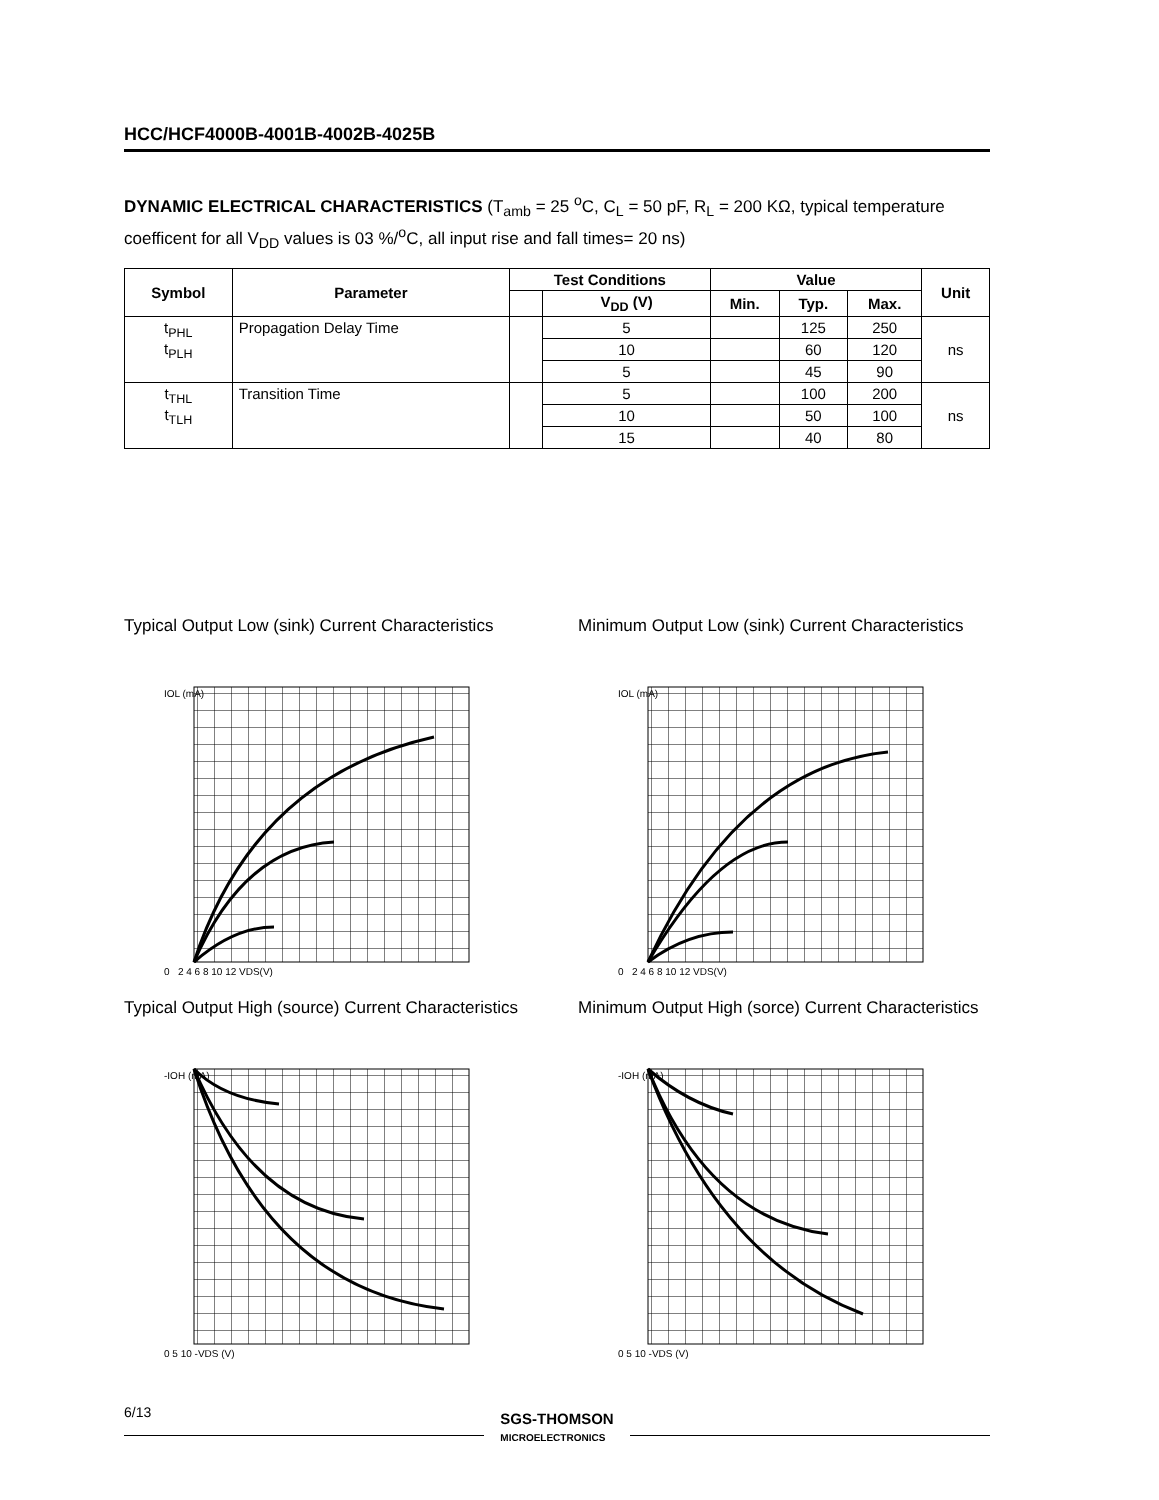HCC/HCF4000B-4001B-4002B-4025B
DYNAMIC ELECTRICAL CHARACTERISTICS (T<sub>amb</sub> = 25 <sup>o</sup>C, C<sub>L</sub> = 50 pF, R<sub>L</sub> = 200 KΩ, typical temperature coefficent for all V<sub>DD</sub> values is 03 %/<sup>o</sup>C, all input rise and fall times= 20 ns)
| Symbol | Parameter | Test Conditions | | Value | | | Unit |
| --- | --- | --- | --- | --- | --- | --- | --- |
| | | | V<sub>DD</sub> (V) | Min. | Typ. | Max. | |
| t<sub>PHL</sub> t<sub>PLH</sub> | Propagation Delay Time | | 5 | | 125 | 250 | ns |
| | | | 10 | | 60 | 120 | |
| | | | 5 | | 45 | 90 | |
| t<sub>THL</sub> t<sub>TLH</sub> | Transition Time | | 5 | | 100 | 200 | ns |
| | | | 10 | | 50 | 100 | |
| | | | 15 | | 40 | 80 | |
Typical Output Low (sink) Current Characteristics
0 2 4 6 8 10 12 VDS(V)
IOL (mA)
Minimum Output Low (sink) Current Characteristics
0 2 4 6 8 10 12 VDS(V)
IOL (mA)
Typical Output High (source) Current Characteristics
0 5 10 -VDS (V)
-IOH (mA)
Minimum Output High (sorce) Current Characteristics
0 5 10 -VDS (V)
-IOH (mA)
6/13
SGS-THOMSON
MICROELECTRONICS